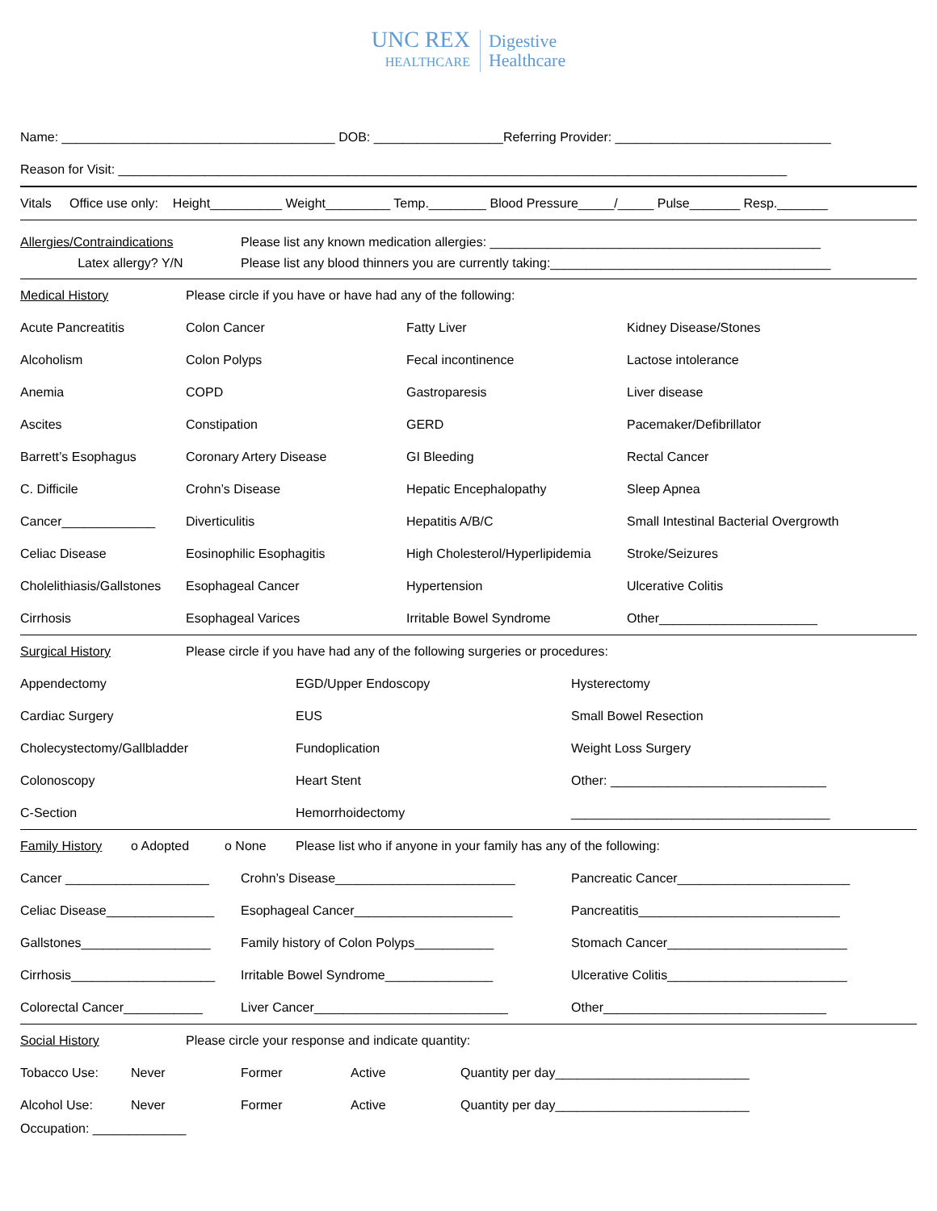UNC REX
HEALTHCARE
Digestive
Healthcare
Name: ______________________________________ DOB: __________________Referring Provider: ______________________________
Reason for Visit: _____________________________________________________________________________________________
Vitals Office use only: Height__________ Weight_________ Temp.________ Blood Pressure_____/_____ Pulse_______ Resp._______
Allergies/Contraindications
Latex allergy? Y/N
Please list any known medication allergies: ______________________________________________
Please list any blood thinners you are currently taking:_______________________________________
Medical History
Please circle if you have or have had any of the following:
Acute Pancreatitis
Colon Cancer
Fatty Liver
Kidney Disease/Stones
Alcoholism
Colon Polyps
Fecal incontinence
Lactose intolerance
Anemia
COPD
Gastroparesis
Liver disease
Ascites
Constipation
GERD
Pacemaker/Defibrillator
Barrett’s Esophagus
Coronary Artery Disease
GI Bleeding
Rectal Cancer
C. Difficile
Crohn’s Disease
Hepatic Encephalopathy
Sleep Apnea
Cancer_____________
Diverticulitis
Hepatitis A/B/C
Small Intestinal Bacterial Overgrowth
Celiac Disease
Eosinophilic Esophagitis
High Cholesterol/Hyperlipidemia
Stroke/Seizures
Cholelithiasis/Gallstones
Esophageal Cancer
Hypertension
Ulcerative Colitis
Cirrhosis
Esophageal Varices
Irritable Bowel Syndrome
Other______________________
Surgical History
Please circle if you have had any of the following surgeries or procedures:
Appendectomy
EGD/Upper Endoscopy
Hysterectomy
Cardiac Surgery
EUS
Small Bowel Resection
Cholecystectomy/Gallbladder
Fundoplication
Weight Loss Surgery
Colonoscopy
Heart Stent
Other: ______________________________
C-Section
Hemorrhoidectomy
____________________________________
Family History o Adopted o None
Please list who if anyone in your family has any of the following:
Cancer ____________________
Crohn’s Disease_________________________
Pancreatic Cancer________________________
Celiac Disease_______________
Esophageal Cancer______________________
Pancreatitis____________________________
Gallstones__________________
Family history of Colon Polyps___________
Stomach Cancer_________________________
Cirrhosis____________________
Irritable Bowel Syndrome_______________
Ulcerative Colitis_________________________
Colorectal Cancer___________
Liver Cancer___________________________
Other_______________________________
Social History
Please circle your response and indicate quantity:
Tobacco Use: Never Former Active
Quantity per day___________________________
Alcohol Use: Never Former Active
Quantity per day___________________________
Occupation: _____________